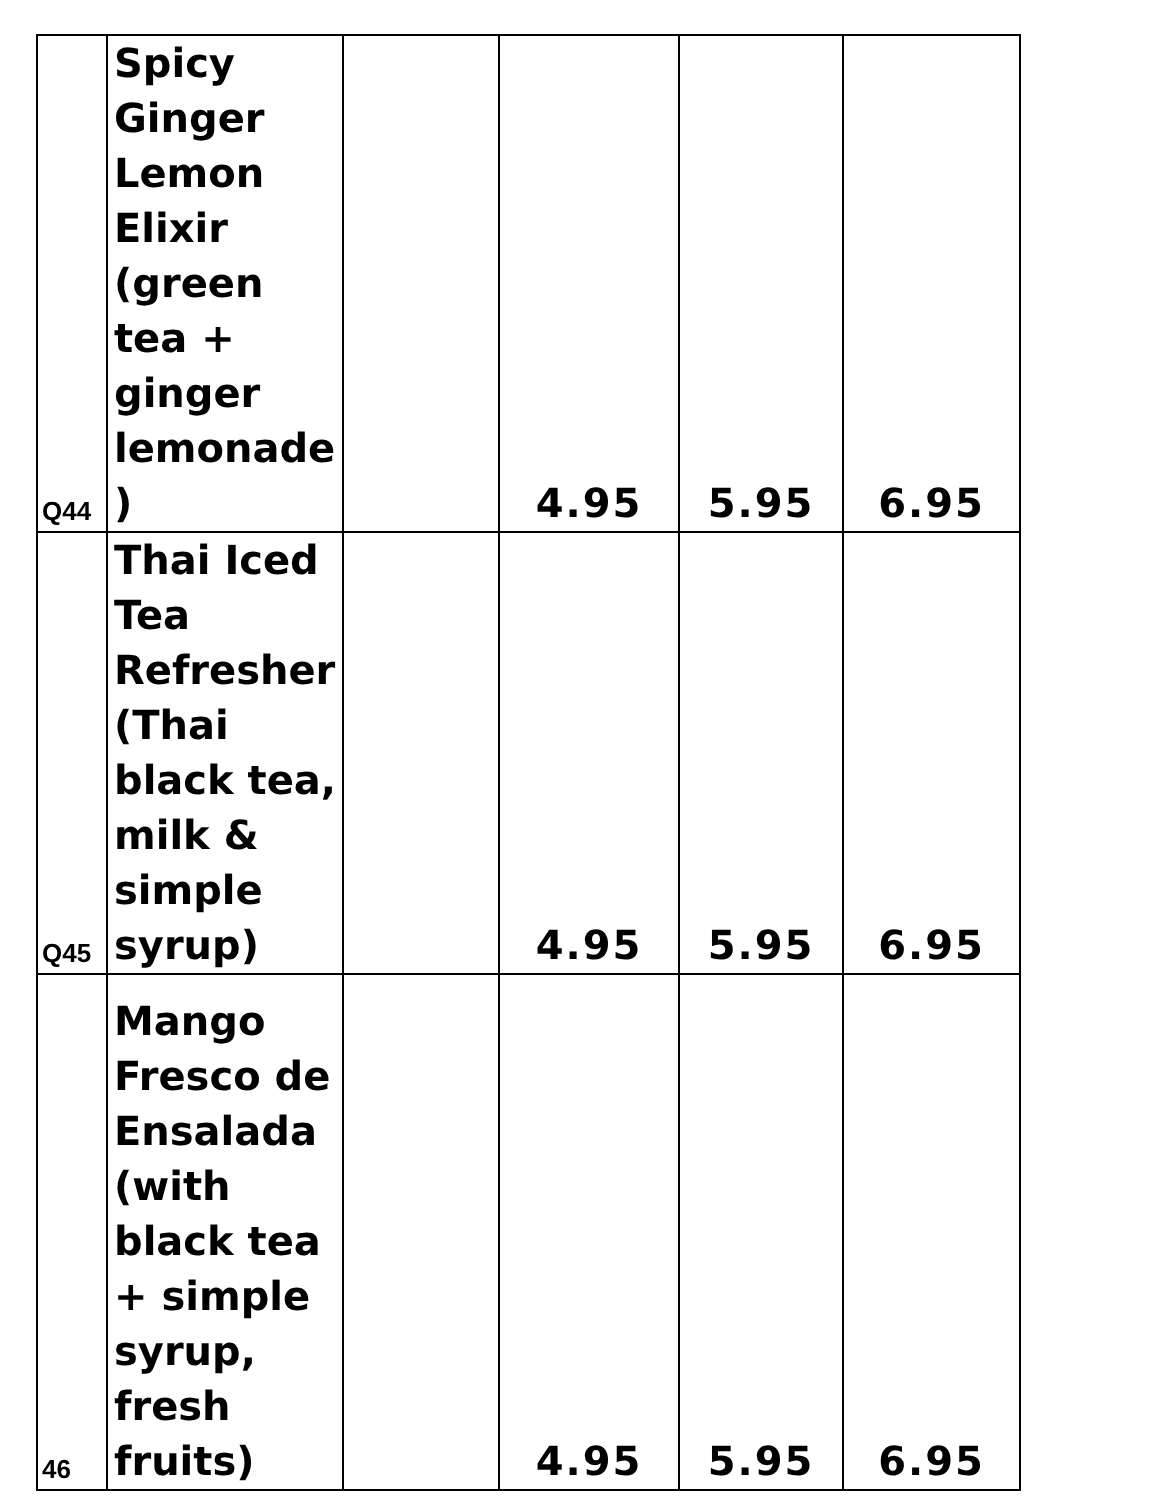| Q44 | Spicy Ginger Lemon Elixir (green tea + ginger lemonade ) | | 4.95 | 5.95 | 6.95 |
| Q45 | Thai Iced Tea Refresher (Thai black tea, milk & simple syrup) | | 4.95 | 5.95 | 6.95 |
| 46 | Mango Fresco de Ensalada (with black tea + simple syrup, fresh fruits) | | 4.95 | 5.95 | 6.95 |